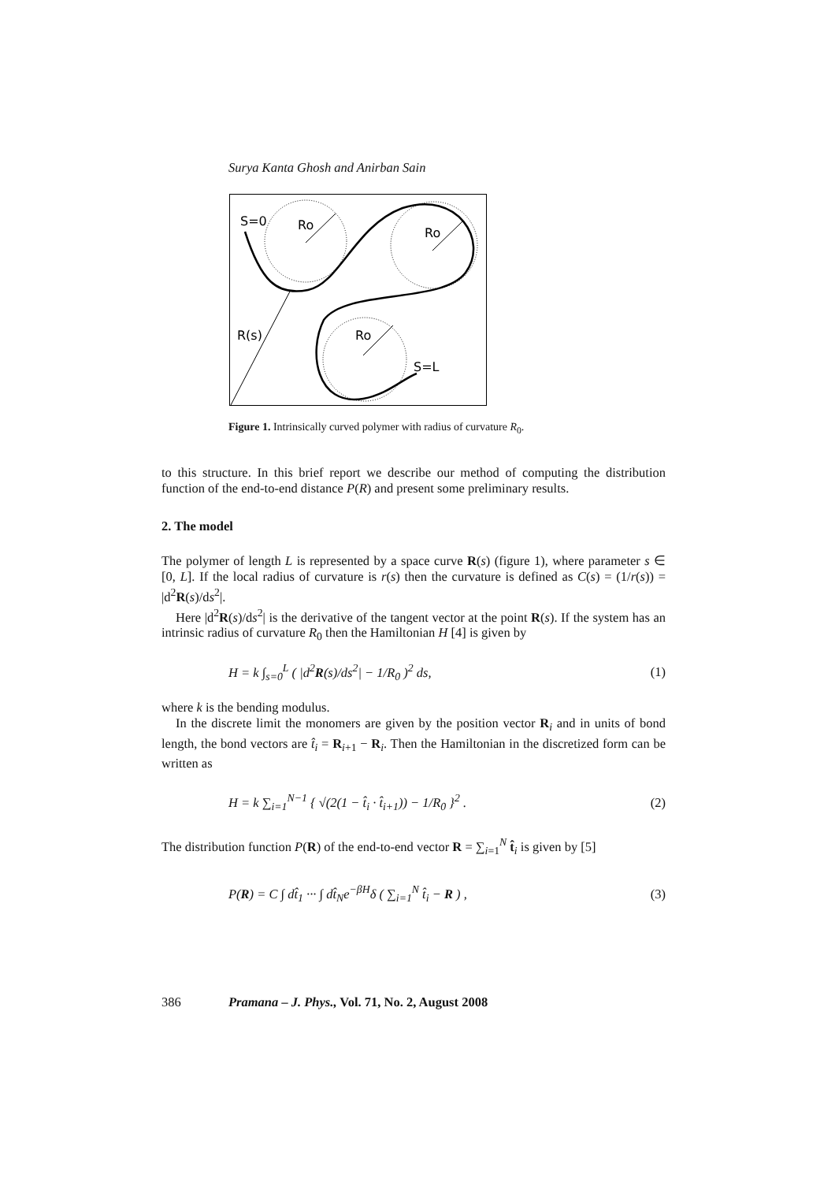Surya Kanta Ghosh and Anirban Sain
S=0
Ro
Ro
R(s)
Ro
S=L
Figure 1. Intrinsically curved polymer with radius of curvature R<sub>0</sub>.
to this structure. In this brief report we describe our method of computing the distribution function of the end-to-end distance P(R) and present some preliminary results.
2. The model
The polymer of length L is represented by a space curve R(s) (figure 1), where parameter s ∈ [0, L]. If the local radius of curvature is r(s) then the curvature is defined as C(s) = (1/r(s)) = |d<sup>2</sup>R(s)/ds<sup>2</sup>|.
Here |d<sup>2</sup>R(s)/ds<sup>2</sup>| is the derivative of the tangent vector at the point R(s). If the system has an intrinsic radius of curvature R<sub>0</sub> then the Hamiltonian H [4] is given by
H = k ∫<sub>s=0</sub><sup>L</sup> ( |d<sup>2</sup>R(s)/ds<sup>2</sup>| − 1/R<sub>0</sub> )<sup>2</sup> ds, (1)
where k is the bending modulus.
In the discrete limit the monomers are given by the position vector R<sub>i</sub> and in units of bond length, the bond vectors are t̂<sub>i</sub> = R<sub>i+1</sub> − R<sub>i</sub>. Then the Hamiltonian in the discretized form can be written as
H = k ∑<sub>i=1</sub><sup>N−1</sup> { √(2(1 − t̂<sub>i</sub> · t̂<sub>i+1</sub>)) − 1/R<sub>0</sub> }<sup>2</sup> . (2)
The distribution function P(R) of the end-to-end vector R = ∑<sub>i=1</sub><sup>N</sup> t̂<sub>i</sub> is given by [5]
P(R) = C ∫ dt̂<sub>1</sub> ··· ∫ dt̂<sub>N</sub>e<sup>−βH</sup>δ ( ∑<sub>i=1</sub><sup>N</sup> t̂<sub>i</sub> − R ) , (3)
386 Pramana – J. Phys., Vol. 71, No. 2, August 2008